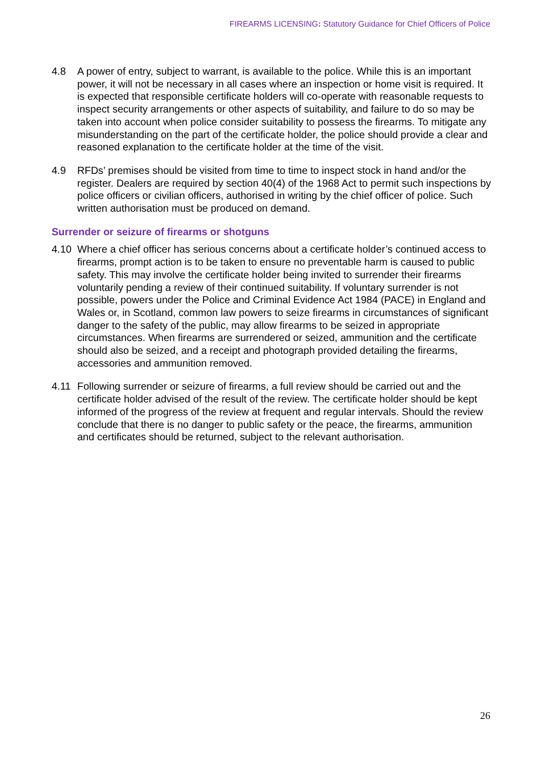FIREARMS LICENSING: Statutory Guidance for Chief Officers of Police
4.8 A power of entry, subject to warrant, is available to the police. While this is an important power, it will not be necessary in all cases where an inspection or home visit is required. It is expected that responsible certificate holders will co-operate with reasonable requests to inspect security arrangements or other aspects of suitability, and failure to do so may be taken into account when police consider suitability to possess the firearms. To mitigate any misunderstanding on the part of the certificate holder, the police should provide a clear and reasoned explanation to the certificate holder at the time of the visit.
4.9 RFDs’ premises should be visited from time to time to inspect stock in hand and/or the register. Dealers are required by section 40(4) of the 1968 Act to permit such inspections by police officers or civilian officers, authorised in writing by the chief officer of police. Such written authorisation must be produced on demand.
Surrender or seizure of firearms or shotguns
4.10 Where a chief officer has serious concerns about a certificate holder’s continued access to firearms, prompt action is to be taken to ensure no preventable harm is caused to public safety. This may involve the certificate holder being invited to surrender their firearms voluntarily pending a review of their continued suitability. If voluntary surrender is not possible, powers under the Police and Criminal Evidence Act 1984 (PACE) in England and Wales or, in Scotland, common law powers to seize firearms in circumstances of significant danger to the safety of the public, may allow firearms to be seized in appropriate circumstances. When firearms are surrendered or seized, ammunition and the certificate should also be seized, and a receipt and photograph provided detailing the firearms, accessories and ammunition removed.
4.11 Following surrender or seizure of firearms, a full review should be carried out and the certificate holder advised of the result of the review. The certificate holder should be kept informed of the progress of the review at frequent and regular intervals. Should the review conclude that there is no danger to public safety or the peace, the firearms, ammunition and certificates should be returned, subject to the relevant authorisation.
26